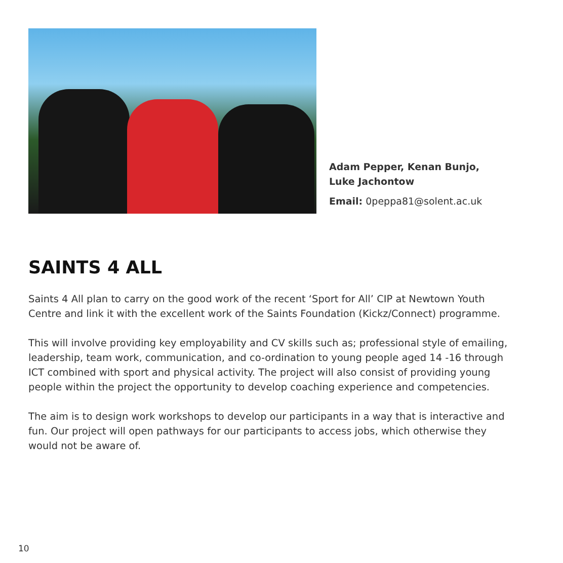Adam Pepper, Kenan Bunjo,
Luke Jachontow
Email: 0peppa81@solent.ac.uk
SAINTS 4 ALL
Saints 4 All plan to carry on the good work of the recent ‘Sport for All’ CIP at Newtown Youth Centre and link it with the excellent work of the Saints Foundation (Kickz/Connect) programme.
This will involve providing key employability and CV skills such as; professional style of emailing, leadership, team work, communication, and co-ordination to young people aged 14 -16 through ICT combined with sport and physical activity. The project will also consist of providing young people within the project the opportunity to develop coaching experience and competencies.
The aim is to design work workshops to develop our participants in a way that is interactive and fun. Our project will open pathways for our participants to access jobs, which otherwise they would not be aware of.
10